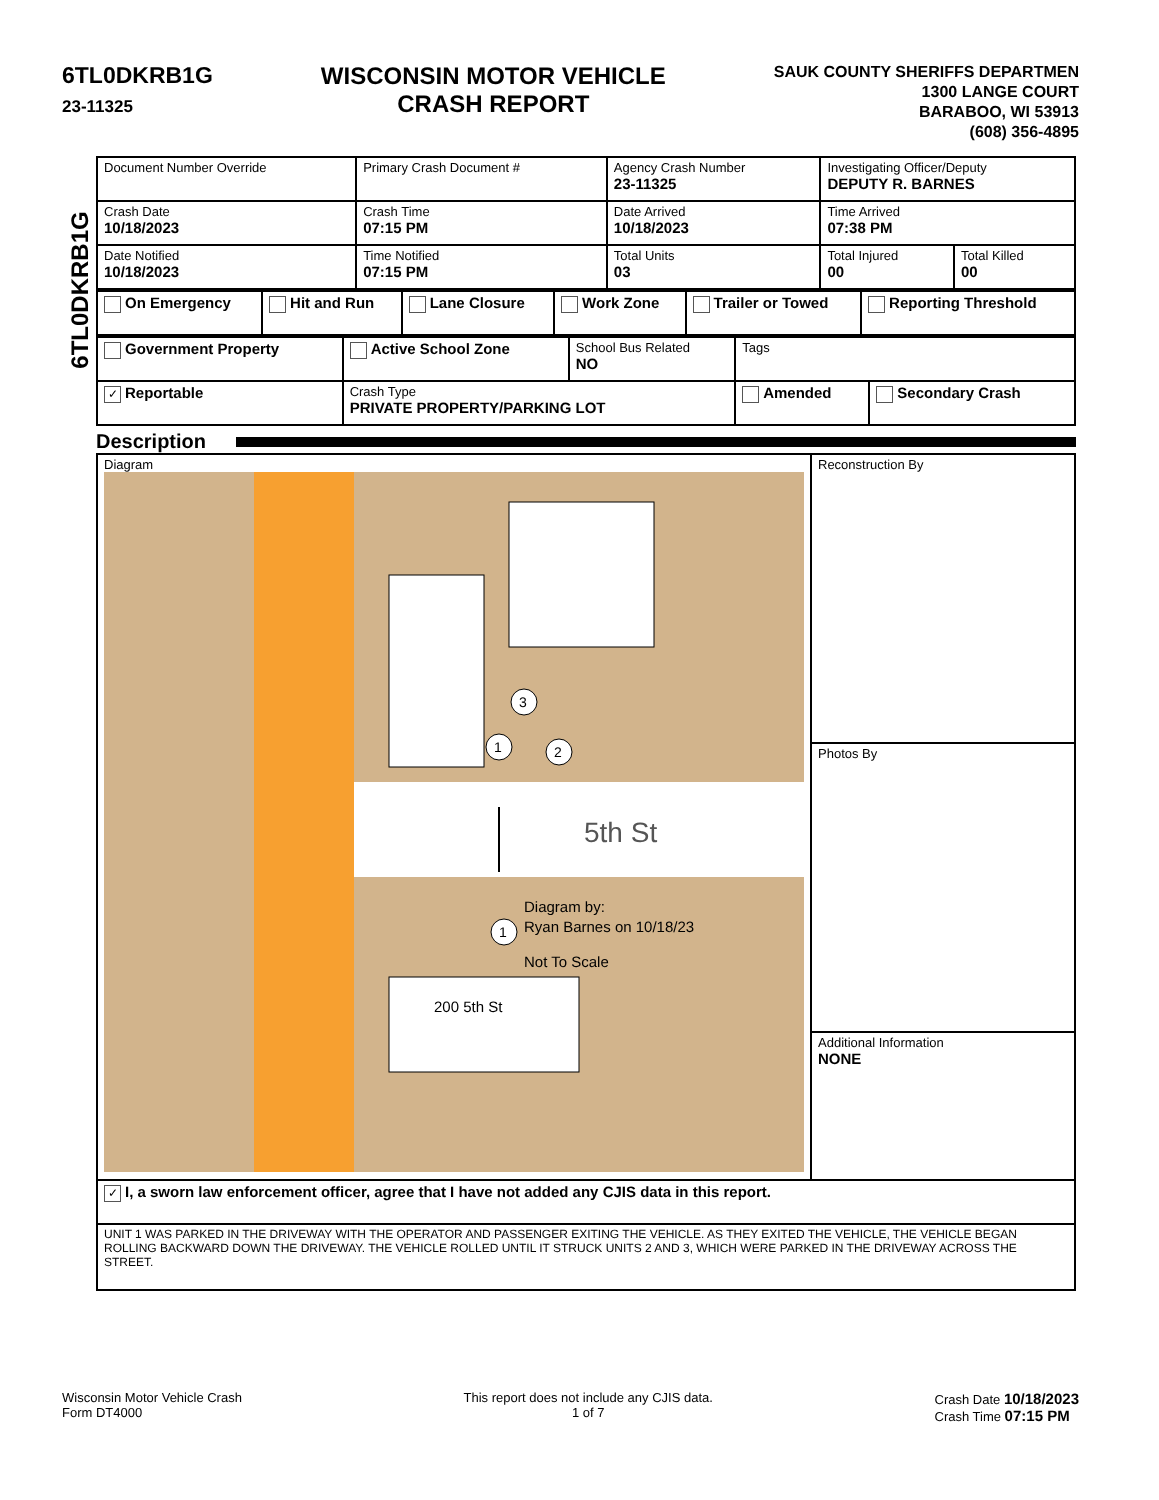6TL0DKRB1G
23-11325
WISCONSIN MOTOR VEHICLE
CRASH REPORT
SAUK COUNTY SHERIFFS DEPARTMEN
1300 LANGE COURT
BARABOO, WI 53913
(608) 356-4895
6TL0DKRB1G
| Document Number Override | Primary Crash Document # | Agency Crash Number 23-11325 | Investigating Officer/Deputy DEPUTY R. BARNES | |
| Crash Date 10/18/2023 | Crash Time 07:15 PM | Date Arrived 10/18/2023 | Time Arrived 07:38 PM | |
| Date Notified 10/18/2023 | Time Notified 07:15 PM | Total Units 03 | Total Injured 00 | Total Killed 00 |
| On Emergency | Hit and Run | Lane Closure | Work Zone | Trailer or Towed | Reporting Threshold |
| Government Property | Active School Zone | School Bus Related NO | Tags | |
| ✓ Reportable | Crash Type PRIVATE PROPERTY/PARKING LOT | | Amended | Secondary Crash |
Description
| Diagram 5th St 200 5th St Diagram by: Ryan Barnes on 10/18/23 Not To Scale 1 3 2 1 | Reconstruction By |
| | Photos By |
| | Additional Information NONE |
| ✓ I, a sworn law enforcement officer, agree that I have not added any CJIS data in this report. | |
| UNIT 1 WAS PARKED IN THE DRIVEWAY WITH THE OPERATOR AND PASSENGER EXITING THE VEHICLE. AS THEY EXITED THE VEHICLE, THE VEHICLE BEGAN ROLLING BACKWARD DOWN THE DRIVEWAY. THE VEHICLE ROLLED UNTIL IT STRUCK UNITS 2 AND 3, WHICH WERE PARKED IN THE DRIVEWAY ACROSS THE STREET. | |
Wisconsin Motor Vehicle Crash
Form DT4000
This report does not include any CJIS data.
1 of 7
Crash Date 10/18/2023
Crash Time 07:15 PM